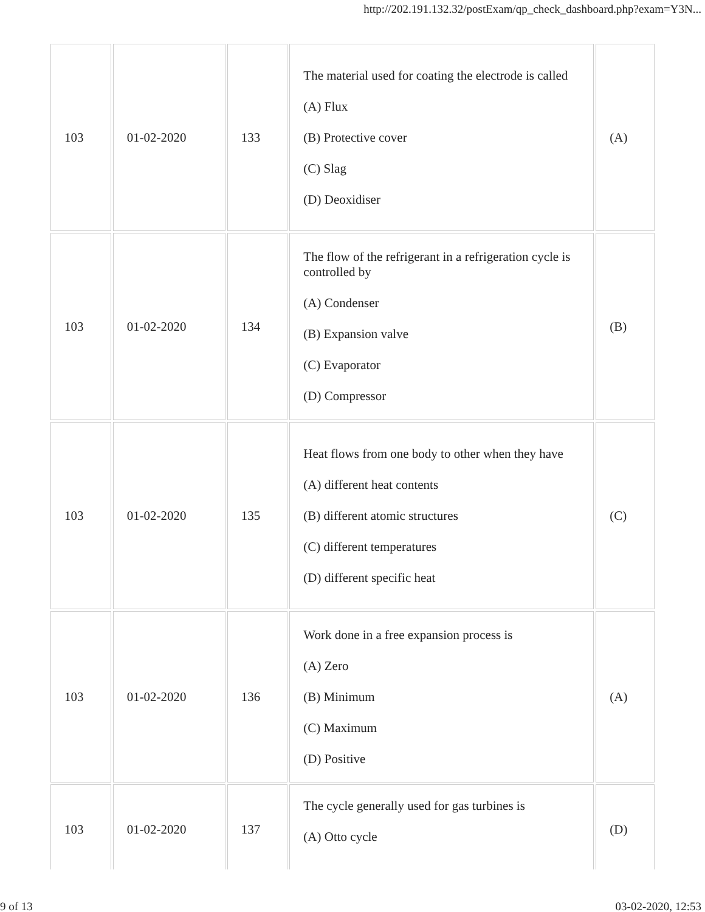http://202.191.132.32/postExam/qp_check_dashboard.php?exam=Y3N...
| 103 | 01-02-2020 | 133 | The material used for coating the electrode is called (A) Flux (B) Protective cover (C) Slag (D) Deoxidiser | (A) |
| 103 | 01-02-2020 | 134 | The flow of the refrigerant in a refrigeration cycle is controlled by (A) Condenser (B) Expansion valve (C) Evaporator (D) Compressor | (B) |
| 103 | 01-02-2020 | 135 | Heat flows from one body to other when they have (A) different heat contents (B) different atomic structures (C) different temperatures (D) different specific heat | (C) |
| 103 | 01-02-2020 | 136 | Work done in a free expansion process is (A) Zero (B) Minimum (C) Maximum (D) Positive | (A) |
| 103 | 01-02-2020 | 137 | The cycle generally used for gas turbines is (A) Otto cycle | (D) |
9 of 13 03-02-2020, 12:53